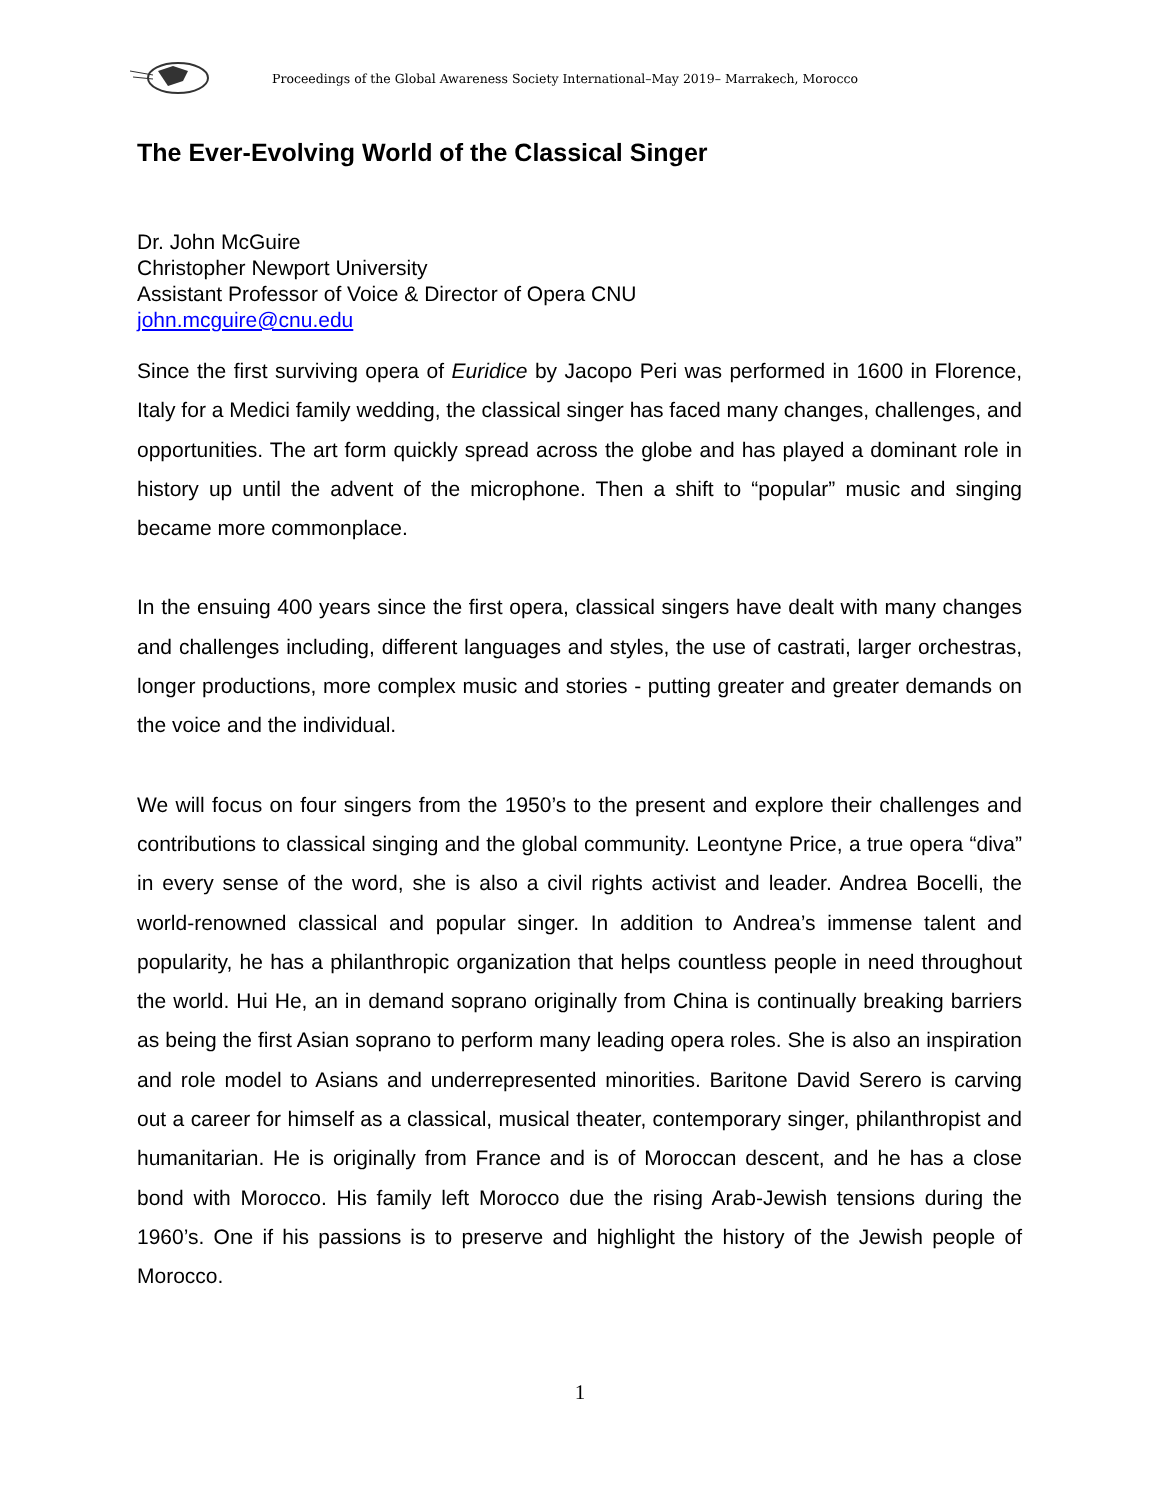Proceedings of the Global Awareness Society International–May 2019– Marrakech, Morocco
The Ever-Evolving World of the Classical Singer
Dr. John McGuire
Christopher Newport University
Assistant Professor of Voice & Director of Opera CNU
john.mcguire@cnu.edu
Since the first surviving opera of Euridice by Jacopo Peri was performed in 1600 in Florence, Italy for a Medici family wedding, the classical singer has faced many changes, challenges, and opportunities. The art form quickly spread across the globe and has played a dominant role in history up until the advent of the microphone. Then a shift to “popular” music and singing became more commonplace.
In the ensuing 400 years since the first opera, classical singers have dealt with many changes and challenges including, different languages and styles, the use of castrati, larger orchestras, longer productions, more complex music and stories - putting greater and greater demands on the voice and the individual.
We will focus on four singers from the 1950’s to the present and explore their challenges and contributions to classical singing and the global community. Leontyne Price, a true opera “diva” in every sense of the word, she is also a civil rights activist and leader. Andrea Bocelli, the world-renowned classical and popular singer. In addition to Andrea’s immense talent and popularity, he has a philanthropic organization that helps countless people in need throughout the world. Hui He, an in demand soprano originally from China is continually breaking barriers as being the first Asian soprano to perform many leading opera roles. She is also an inspiration and role model to Asians and underrepresented minorities. Baritone David Serero is carving out a career for himself as a classical, musical theater, contemporary singer, philanthropist and humanitarian. He is originally from France and is of Moroccan descent, and he has a close bond with Morocco. His family left Morocco due the rising Arab-Jewish tensions during the 1960’s. One if his passions is to preserve and highlight the history of the Jewish people of Morocco.
1